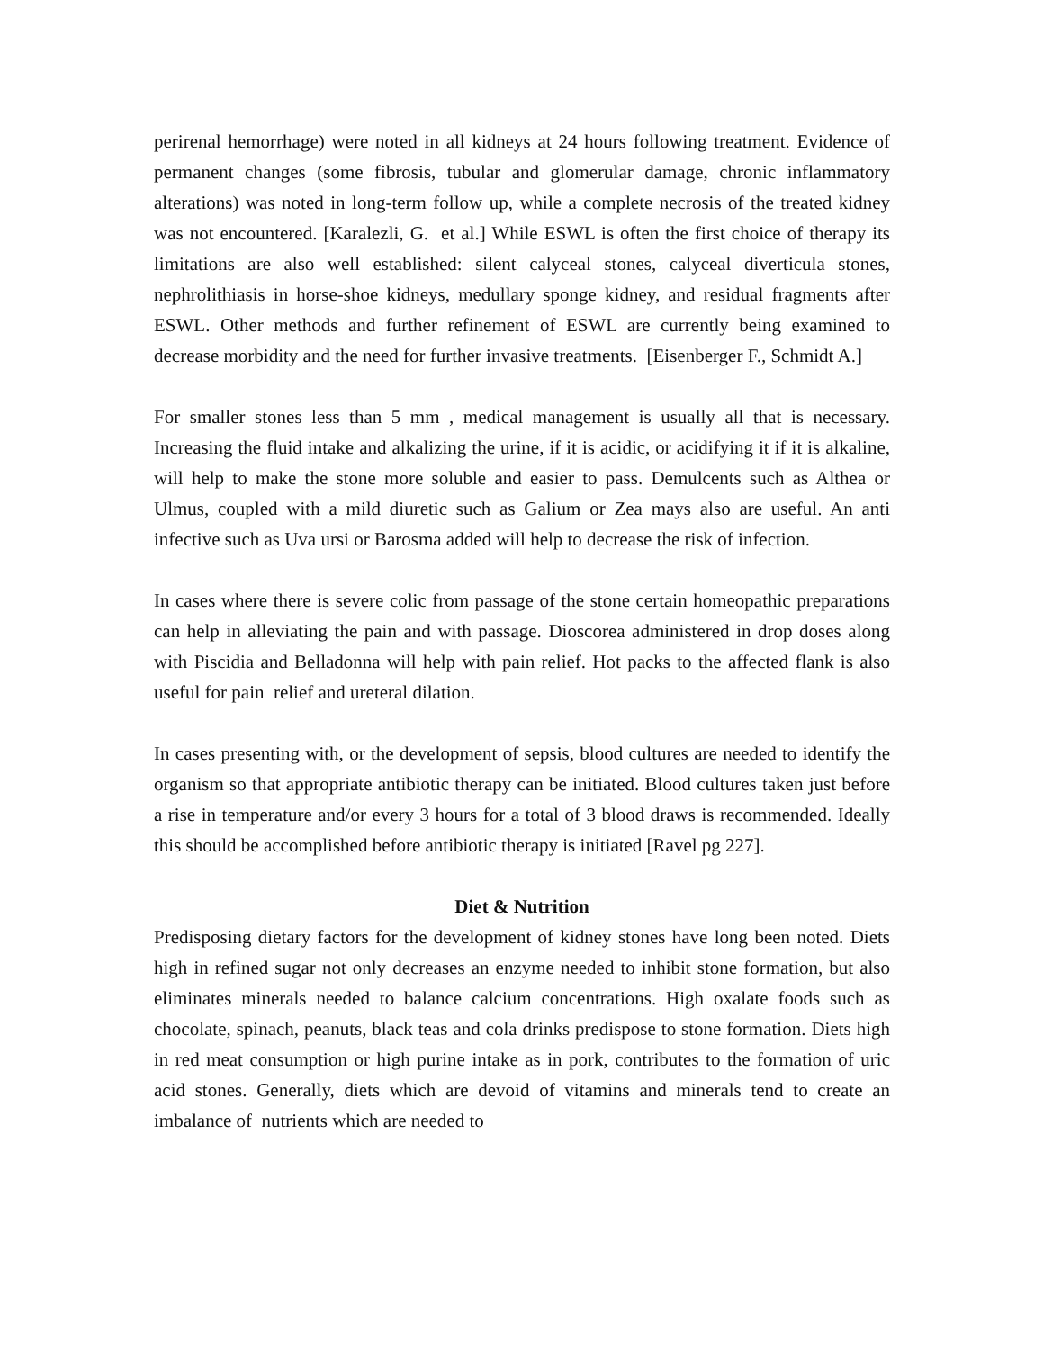perirenal hemorrhage) were noted in all kidneys at 24 hours following treatment. Evidence of permanent changes (some fibrosis, tubular and glomerular damage, chronic inflammatory alterations) was noted in long-term follow up, while a complete necrosis of the treated kidney was not encountered. [Karalezli, G. et al.] While ESWL is often the first choice of therapy its limitations are also well established: silent calyceal stones, calyceal diverticula stones, nephrolithiasis in horse-shoe kidneys, medullary sponge kidney, and residual fragments after ESWL. Other methods and further refinement of ESWL are currently being examined to decrease morbidity and the need for further invasive treatments. [Eisenberger F., Schmidt A.]
For smaller stones less than 5 mm , medical management is usually all that is necessary. Increasing the fluid intake and alkalizing the urine, if it is acidic, or acidifying it if it is alkaline, will help to make the stone more soluble and easier to pass. Demulcents such as Althea or Ulmus, coupled with a mild diuretic such as Galium or Zea mays also are useful. An anti infective such as Uva ursi or Barosma added will help to decrease the risk of infection.
In cases where there is severe colic from passage of the stone certain homeopathic preparations can help in alleviating the pain and with passage. Dioscorea administered in drop doses along with Piscidia and Belladonna will help with pain relief. Hot packs to the affected flank is also useful for pain relief and ureteral dilation.
In cases presenting with, or the development of sepsis, blood cultures are needed to identify the organism so that appropriate antibiotic therapy can be initiated. Blood cultures taken just before a rise in temperature and/or every 3 hours for a total of 3 blood draws is recommended. Ideally this should be accomplished before antibiotic therapy is initiated [Ravel pg 227].
Diet & Nutrition
Predisposing dietary factors for the development of kidney stones have long been noted. Diets high in refined sugar not only decreases an enzyme needed to inhibit stone formation, but also eliminates minerals needed to balance calcium concentrations. High oxalate foods such as chocolate, spinach, peanuts, black teas and cola drinks predispose to stone formation. Diets high in red meat consumption or high purine intake as in pork, contributes to the formation of uric acid stones. Generally, diets which are devoid of vitamins and minerals tend to create an imbalance of nutrients which are needed to